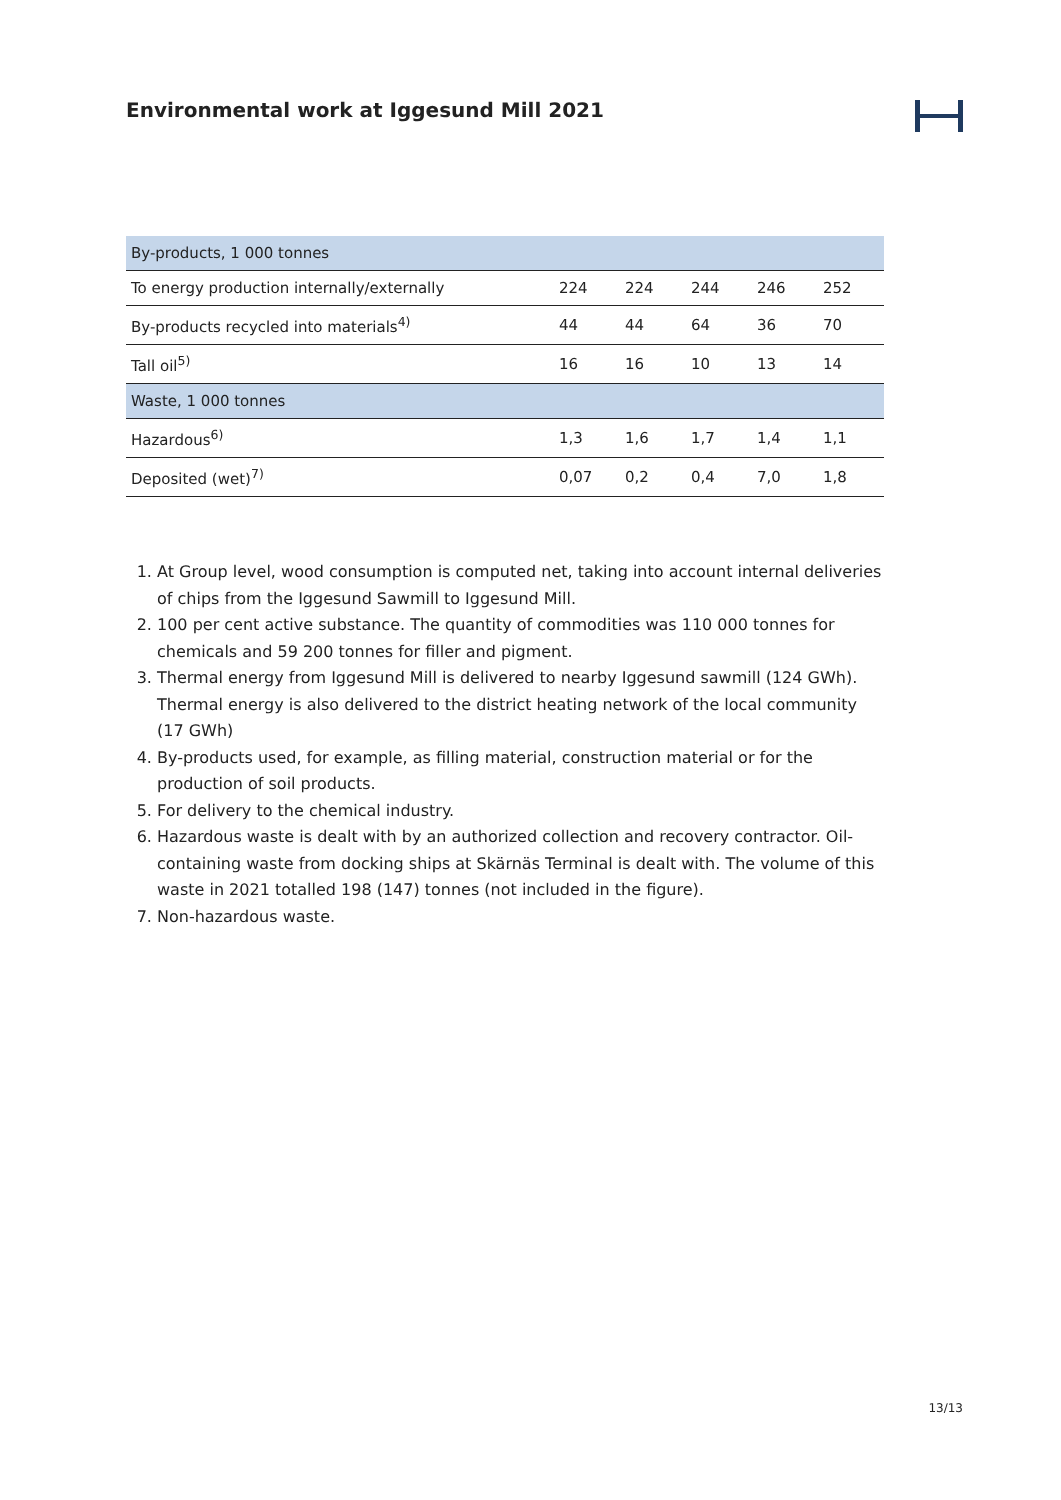Environmental work at Iggesund Mill 2021
| By-products, 1 000 tonnes | | | | | |
| To energy production internally/externally | 224 | 224 | 244 | 246 | 252 |
| By-products recycled into materials<sup>4)</sup> | 44 | 44 | 64 | 36 | 70 |
| Tall oil<sup>5)</sup> | 16 | 16 | 10 | 13 | 14 |
| Waste, 1 000 tonnes | | | | | |
| Hazardous<sup>6)</sup> | 1,3 | 1,6 | 1,7 | 1,4 | 1,1 |
| Deposited (wet)<sup>7)</sup> | 0,07 | 0,2 | 0,4 | 7,0 | 1,8 |
1. At Group level, wood consumption is computed net, taking into account internal deliveries of chips from the Iggesund Sawmill to Iggesund Mill.
2. 100 per cent active substance. The quantity of commodities was 110 000 tonnes for chemicals and 59 200 tonnes for filler and pigment.
3. Thermal energy from Iggesund Mill is delivered to nearby Iggesund sawmill (124 GWh). Thermal energy is also delivered to the district heating network of the local community (17 GWh)
4. By-products used, for example, as filling material, construction material or for the production of soil products.
5. For delivery to the chemical industry.
6. Hazardous waste is dealt with by an authorized collection and recovery contractor. Oil-containing waste from docking ships at Skärnäs Terminal is dealt with. The volume of this waste in 2021 totalled 198 (147) tonnes (not included in the figure).
7. Non-hazardous waste.
13/13